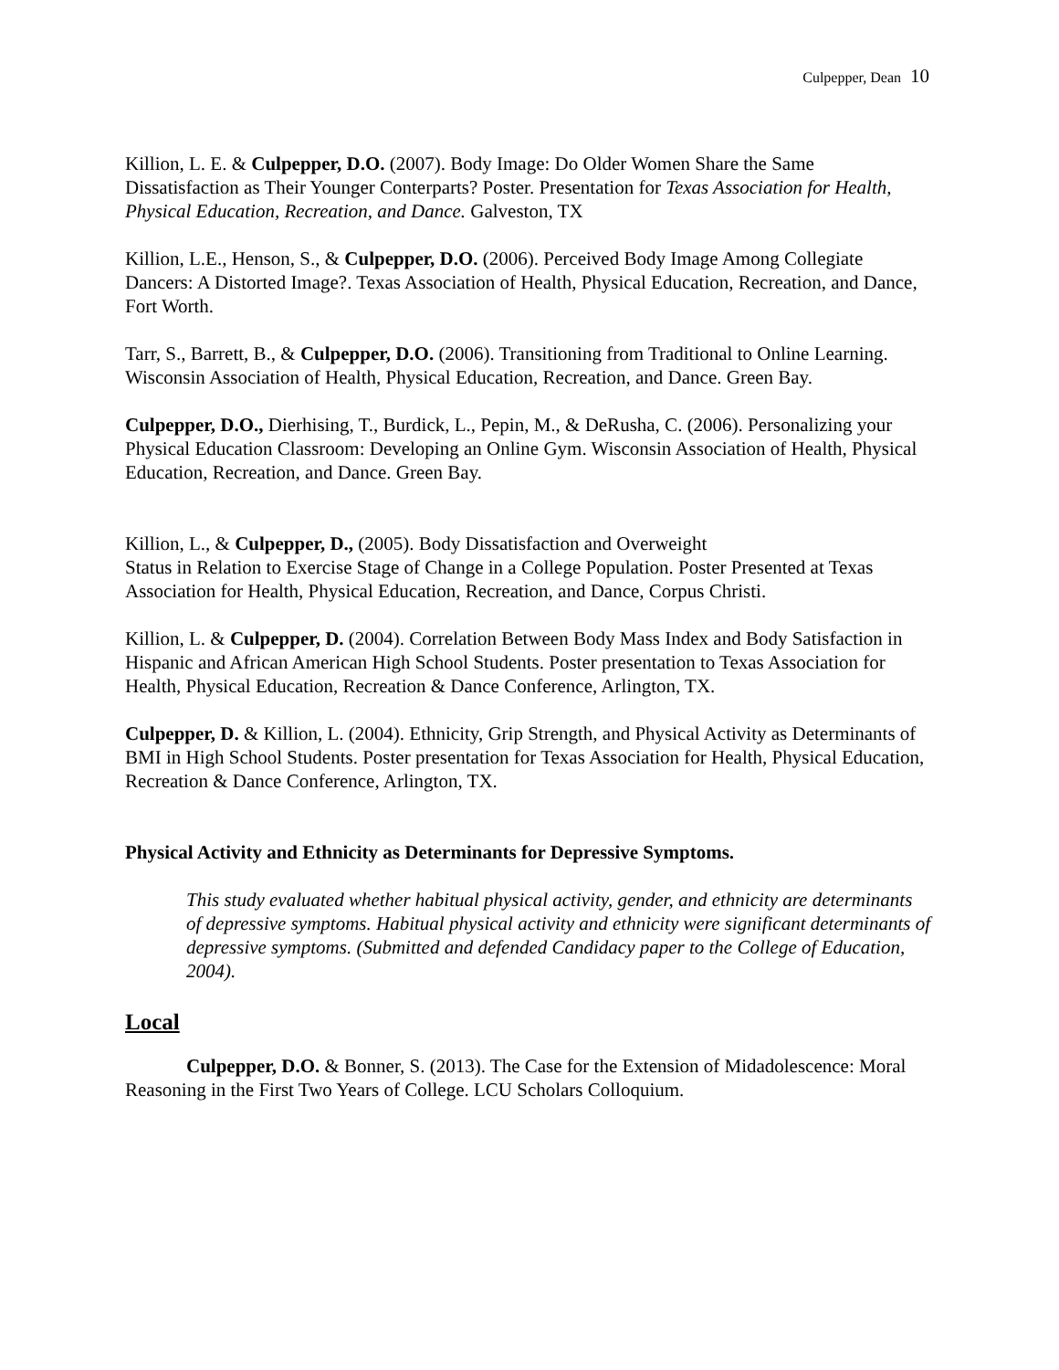Culpepper, Dean 10
Killion, L. E. & Culpepper, D.O. (2007). Body Image: Do Older Women Share the Same Dissatisfaction as Their Younger Conterparts? Poster. Presentation for Texas Association for Health, Physical Education, Recreation, and Dance. Galveston, TX
Killion, L.E., Henson, S., & Culpepper, D.O. (2006). Perceived Body Image Among Collegiate Dancers: A Distorted Image?. Texas Association of Health, Physical Education, Recreation, and Dance, Fort Worth.
Tarr, S., Barrett, B., & Culpepper, D.O. (2006). Transitioning from Traditional to Online Learning. Wisconsin Association of Health, Physical Education, Recreation, and Dance. Green Bay.
Culpepper, D.O., Dierhising, T., Burdick, L., Pepin, M., & DeRusha, C. (2006). Personalizing your Physical Education Classroom: Developing an Online Gym. Wisconsin Association of Health, Physical Education, Recreation, and Dance. Green Bay.
Killion, L., & Culpepper, D., (2005). Body Dissatisfaction and Overweight
Status in Relation to Exercise Stage of Change in a College Population. Poster Presented at Texas Association for Health, Physical Education, Recreation, and Dance, Corpus Christi.
Killion, L. & Culpepper, D. (2004). Correlation Between Body Mass Index and Body Satisfaction in Hispanic and African American High School Students. Poster presentation to Texas Association for Health, Physical Education, Recreation & Dance Conference, Arlington, TX.
Culpepper, D. & Killion, L. (2004). Ethnicity, Grip Strength, and Physical Activity as Determinants of BMI in High School Students. Poster presentation for Texas Association for Health, Physical Education, Recreation & Dance Conference, Arlington, TX.
Physical Activity and Ethnicity as Determinants for Depressive Symptoms.
This study evaluated whether habitual physical activity, gender, and ethnicity are determinants of depressive symptoms. Habitual physical activity and ethnicity were significant determinants of depressive symptoms. (Submitted and defended Candidacy paper to the College of Education, 2004).
Local
Culpepper, D.O. & Bonner, S. (2013). The Case for the Extension of Midadolescence: Moral Reasoning in the First Two Years of College. LCU Scholars Colloquium.